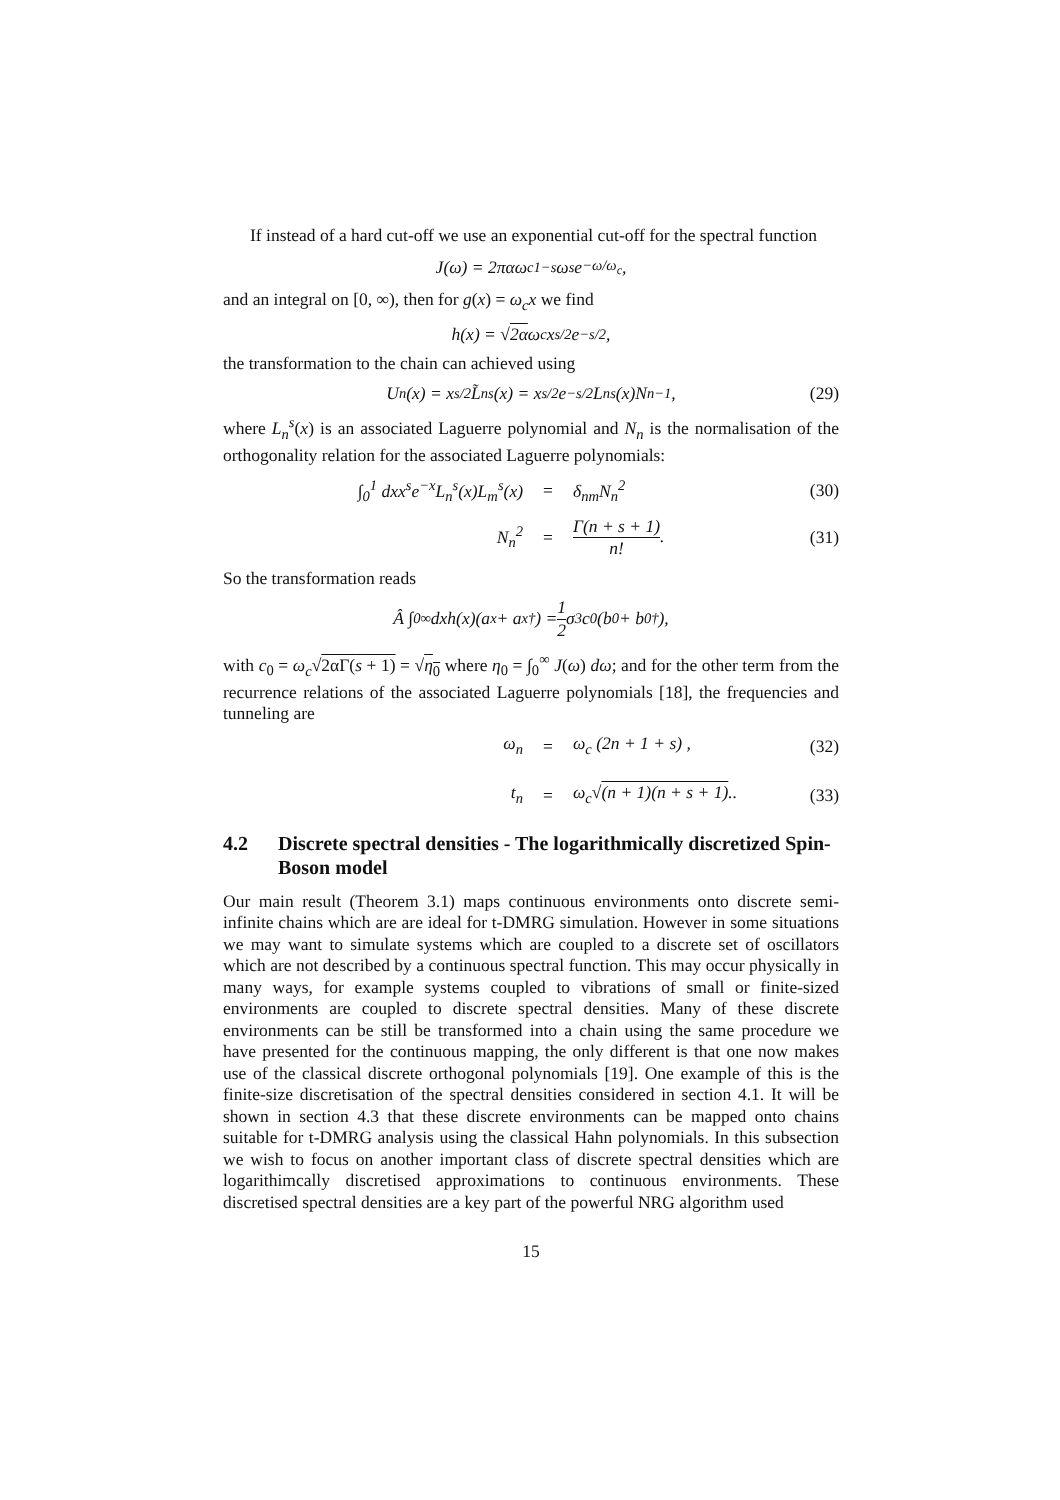If instead of a hard cut-off we use an exponential cut-off for the spectral function
J(ω) = 2παω<sub>c</sub><sup>1−s</sup>ω<sup>s</sup>e<sup>−ω/ω<sub>c</sub></sup>,
and an integral on [0, ∞), then for g(x) = ω<sub>c</sub>x we find
h(x) = √ 2α ω<sub>c</sub>x<sup>s/2</sup>e<sup>−s/2</sup>,
the transformation to the chain can achieved using
U<sub>n</sub>(x) = x<sup>s/2</sup>L̃<sub>n</sub><sup>s</sup>(x) = x<sup>s/2</sup>e<sup>−s/2</sup>L<sub>n</sub><sup>s</sup>(x)N<sub>n</sub><sup>−1</sup>, (29)
where L<sub>n</sub><sup>s</sup>(x) is an associated Laguerre polynomial and N<sub>n</sub> is the normalisation of the orthogonality relation for the associated Laguerre polynomials:
∫<sub>0</sub><sup>1</sup> dxx<sup>s</sup>e<sup>−x</sup>L<sub>n</sub><sup>s</sup>(x)L<sub>m</sub><sup>s</sup>(x) = δ<sub>nm</sub>N<sub>n</sub><sup>2</sup> (30)
N<sub>n</sub><sup>2</sup> = Γ(n + s + 1) n!. (31)
So the transformation reads
Â ∫<sub>0</sub><sup>∞</sup> dxh(x)(a<sub>x</sub> + a<sub>x</sub><sup>†</sup>) = 1 2 σ<sub>3</sub>c<sub>0</sub>(b<sub>0</sub> + b<sub>0</sub><sup>†</sup>),
with c<sub>0</sub> = ω<sub>c</sub>√2αΓ(s + 1) = √η<sub>0</sub> where η<sub>0</sub> = ∫<sub>0</sub><sup>∞</sup> J(ω) dω; and for the other term from the recurrence relations of the associated Laguerre polynomials [18], the frequencies and tunneling are
ω<sub>n</sub> = ω<sub>c</sub> (2n + 1 + s) , (32)
t<sub>n</sub> = ω<sub>c</sub>√(n + 1)(n + s + 1).. (33)
4.2 Discrete spectral densities - The logarithmically discretized Spin-Boson model
Our main result (Theorem 3.1) maps continuous environments onto discrete semi-infinite chains which are are ideal for t-DMRG simulation. However in some situations we may want to simulate systems which are coupled to a discrete set of oscillators which are not described by a continuous spectral function. This may occur physically in many ways, for example systems coupled to vibrations of small or finite-sized environments are coupled to discrete spectral densities. Many of these discrete environments can be still be transformed into a chain using the same procedure we have presented for the continuous mapping, the only different is that one now makes use of the classical discrete orthogonal polynomials [19]. One example of this is the finite-size discretisation of the spectral densities considered in section 4.1. It will be shown in section 4.3 that these discrete environments can be mapped onto chains suitable for t-DMRG analysis using the classical Hahn polynomials. In this subsection we wish to focus on another important class of discrete spectral densities which are logarithimcally discretised approximations to continuous environments. These discretised spectral densities are a key part of the powerful NRG algorithm used
15